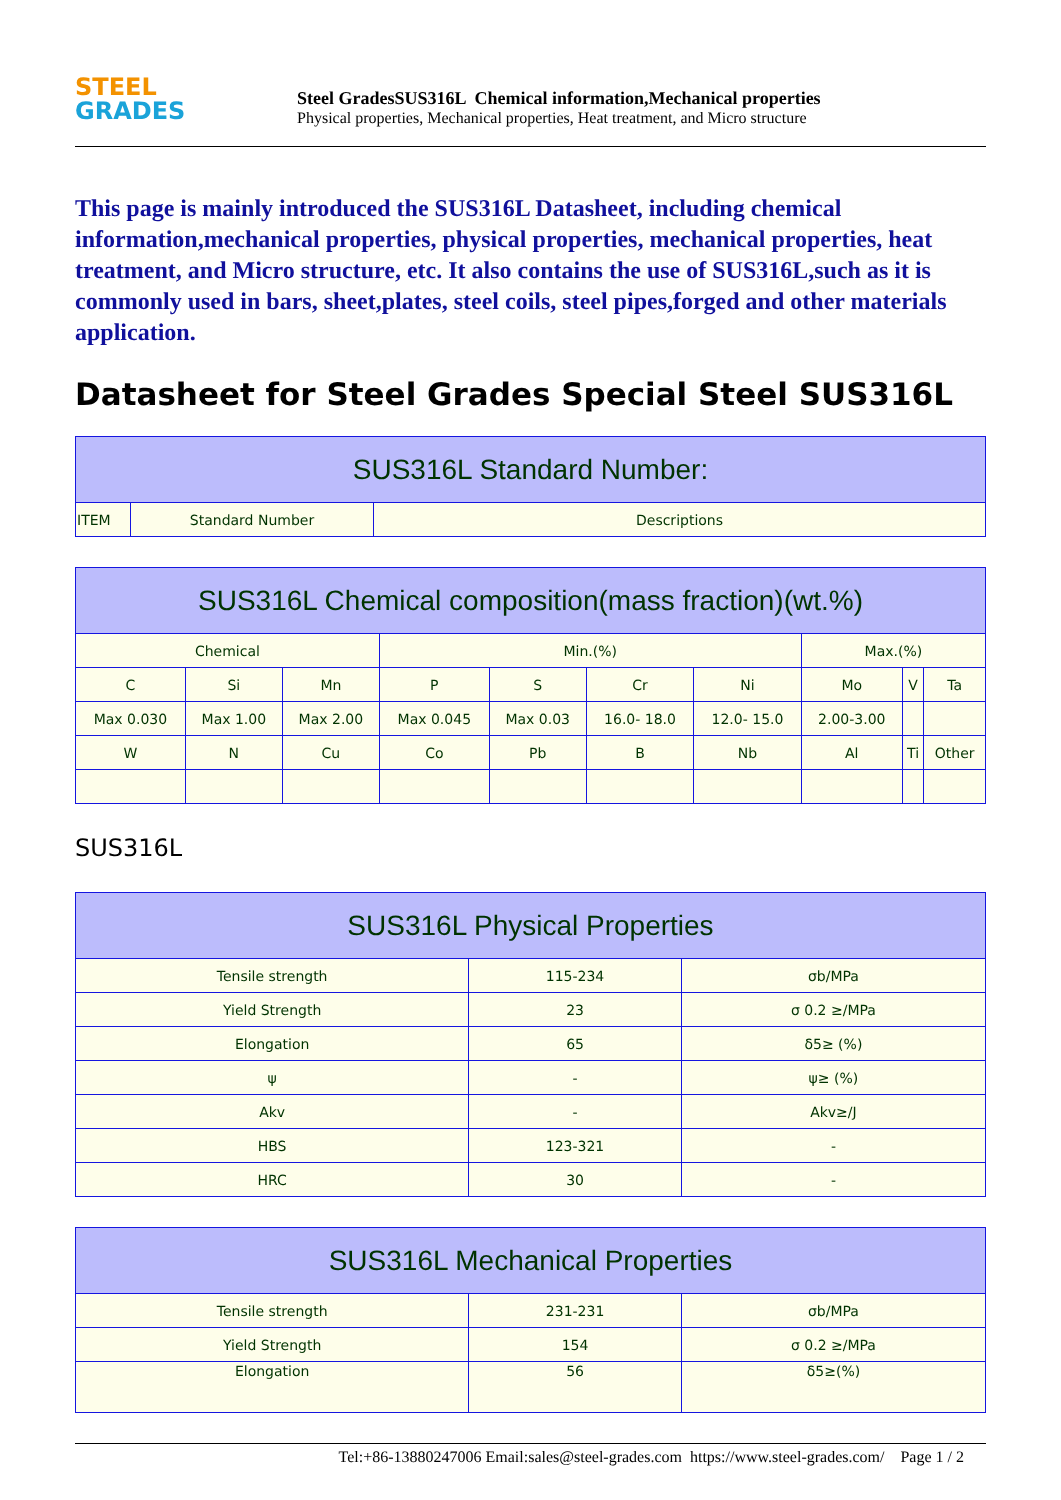STEEL
GRADES
Steel GradesSUS316L Chemical information,Mechanical properties
Physical properties, Mechanical properties, Heat treatment, and Micro structure
This page is mainly introduced the SUS316L Datasheet, including chemical information,mechanical properties, physical properties, mechanical properties, heat treatment, and Micro structure, etc. It also contains the use of SUS316L,such as it is commonly used in bars, sheet,plates, steel coils, steel pipes,forged and other materials application.
Datasheet for Steel Grades Special Steel SUS316L
| SUS316L Standard Number: | | |
| --- | --- | --- |
| ITEM | Standard Number | Descriptions |
| SUS316L Chemical composition(mass fraction)(wt.%) | | | | | | | | | |
| --- | --- | --- | --- | --- | --- | --- | --- | --- | --- |
| Chemical | | | Min.(%) | | | | Max.(%) | | |
| C | Si | Mn | P | S | Cr | Ni | Mo | V | Ta |
| Max 0.030 | Max 1.00 | Max 2.00 | Max 0.045 | Max 0.03 | 16.0- 18.0 | 12.0- 15.0 | 2.00-3.00 | | |
| W | N | Cu | Co | Pb | B | Nb | Al | Ti | Other |
SUS316L
| SUS316L Physical Properties | | |
| --- | --- | --- |
| Tensile strength | 115-234 | σb/MPa |
| Yield Strength | 23 | σ 0.2 ≥/MPa |
| Elongation | 65 | δ5≥ (%) |
| ψ | - | ψ≥ (%) |
| Akv | - | Akv≥/J |
| HBS | 123-321 | - |
| HRC | 30 | - |
| SUS316L Mechanical Properties | | |
| --- | --- | --- |
| Tensile strength | 231-231 | σb/MPa |
| Yield Strength | 154 | σ 0.2 ≥/MPa |
| Elongation | 56 | δ5≥(%) |
Tel:+86-13880247006 Email:sales@steel-grades.com https://www.steel-grades.com/ Page 1 / 2